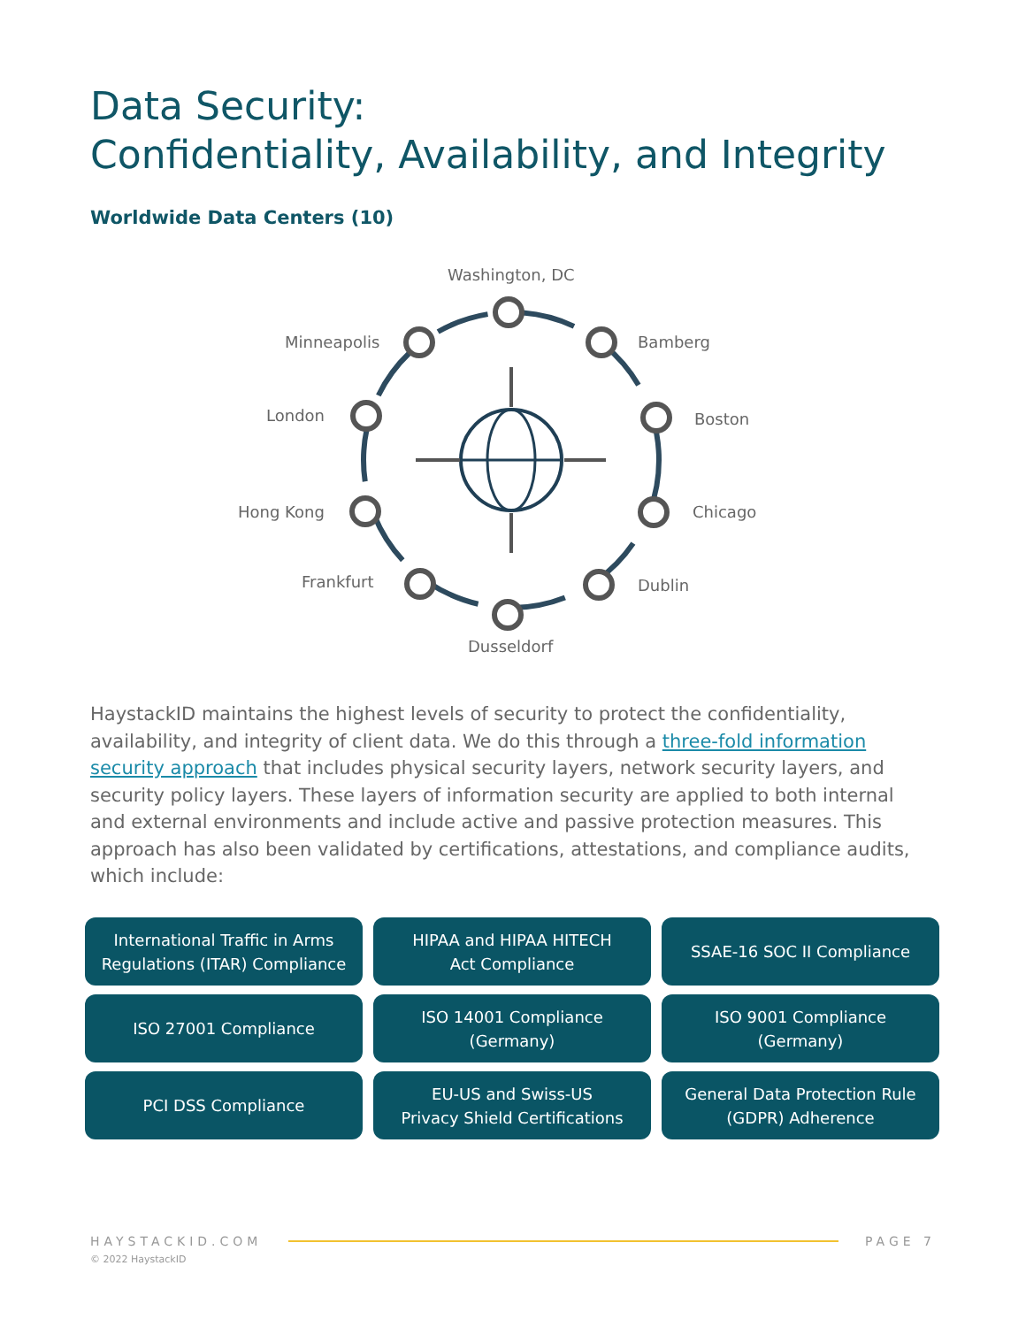Data Security:
Confidentiality, Availability, and Integrity
Worldwide Data Centers (10)
Washington, DC
Minneapolis Bamberg
London Boston
Hong Kong Chicago
Frankfurt Dublin
Dusseldorf
HaystackID maintains the highest levels of security to protect the confidentiality, availability, and integrity of client data. We do this through a three-fold information security approach that includes physical security layers, network security layers, and security policy layers. These layers of information security are applied to both internal and external environments and include active and passive protection measures. This approach has also been validated by certifications, attestations, and compliance audits, which include:
International Traffic in Arms
Regulations (ITAR) Compliance
HIPAA and HIPAA HITECH
Act Compliance
SSAE-16 SOC II Compliance
ISO 27001 Compliance
ISO 14001 Compliance
(Germany)
ISO 9001 Compliance
(Germany)
PCI DSS Compliance
EU-US and Swiss-US
Privacy Shield Certifications
General Data Protection Rule
(GDPR) Adherence
HAYSTACKID.COM PAGE 7
© 2022 HaystackID